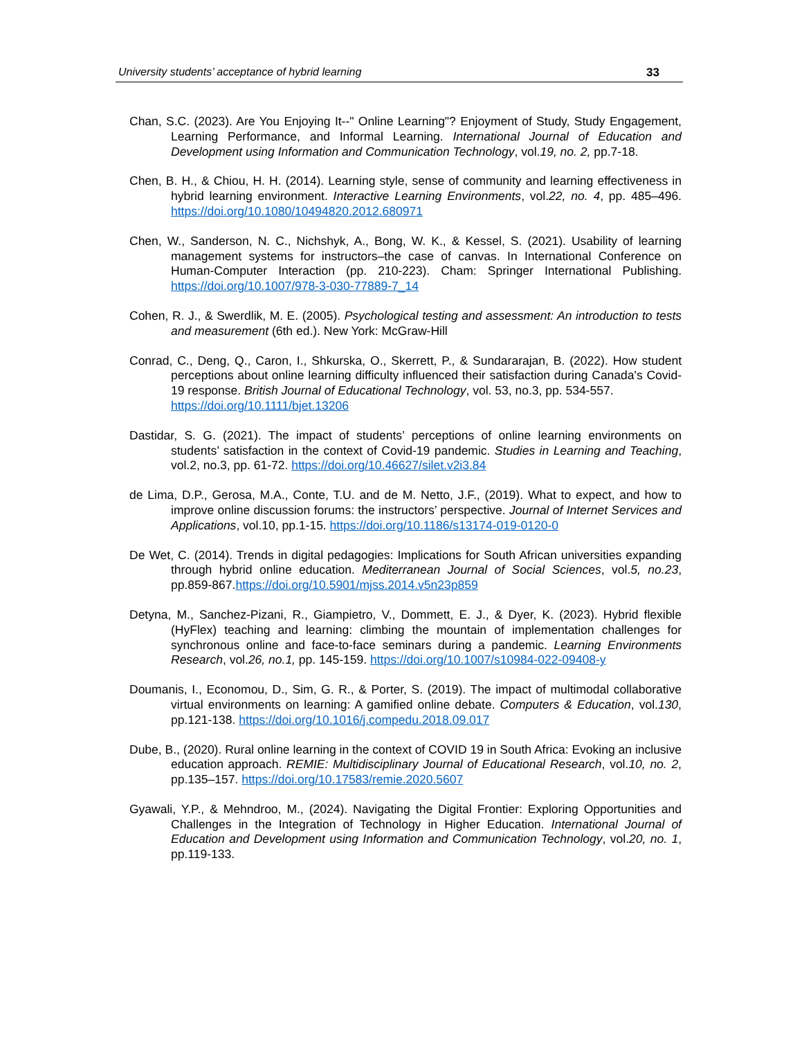University students’ acceptance of hybrid learning 33
Chan, S.C. (2023). Are You Enjoying It--" Online Learning"? Enjoyment of Study, Study Engagement, Learning Performance, and Informal Learning. International Journal of Education and Development using Information and Communication Technology, vol.19, no. 2, pp.7-18.
Chen, B. H., & Chiou, H. H. (2014). Learning style, sense of community and learning effectiveness in hybrid learning environment. Interactive Learning Environments, vol.22, no. 4, pp. 485–496. https://doi.org/10.1080/10494820.2012.680971
Chen, W., Sanderson, N. C., Nichshyk, A., Bong, W. K., & Kessel, S. (2021). Usability of learning management systems for instructors–the case of canvas. In International Conference on Human-Computer Interaction (pp. 210-223). Cham: Springer International Publishing. https://doi.org/10.1007/978-3-030-77889-7_14
Cohen, R. J., & Swerdlik, M. E. (2005). Psychological testing and assessment: An introduction to tests and measurement (6th ed.). New York: McGraw-Hill
Conrad, C., Deng, Q., Caron, I., Shkurska, O., Skerrett, P., & Sundararajan, B. (2022). How student perceptions about online learning difficulty influenced their satisfaction during Canada's Covid-19 response. British Journal of Educational Technology, vol. 53, no.3, pp. 534-557.
https://doi.org/10.1111/bjet.13206
Dastidar, S. G. (2021). The impact of students’ perceptions of online learning environments on students’ satisfaction in the context of Covid-19 pandemic. Studies in Learning and Teaching, vol.2, no.3, pp. 61-72. https://doi.org/10.46627/silet.v2i3.84
de Lima, D.P., Gerosa, M.A., Conte, T.U. and de M. Netto, J.F., (2019). What to expect, and how to improve online discussion forums: the instructors’ perspective. Journal of Internet Services and Applications, vol.10, pp.1-15. https://doi.org/10.1186/s13174-019-0120-0
De Wet, C. (2014). Trends in digital pedagogies: Implications for South African universities expanding through hybrid online education. Mediterranean Journal of Social Sciences, vol.5, no.23, pp.859-867.https://doi.org/10.5901/mjss.2014.v5n23p859
Detyna, M., Sanchez-Pizani, R., Giampietro, V., Dommett, E. J., & Dyer, K. (2023). Hybrid flexible (HyFlex) teaching and learning: climbing the mountain of implementation challenges for synchronous online and face-to-face seminars during a pandemic. Learning Environments Research, vol.26, no.1, pp. 145-159. https://doi.org/10.1007/s10984-022-09408-y
Doumanis, I., Economou, D., Sim, G. R., & Porter, S. (2019). The impact of multimodal collaborative virtual environments on learning: A gamified online debate. Computers & Education, vol.130, pp.121-138. https://doi.org/10.1016/j.compedu.2018.09.017
Dube, B., (2020). Rural online learning in the context of COVID 19 in South Africa: Evoking an inclusive education approach. REMIE: Multidisciplinary Journal of Educational Research, vol.10, no. 2, pp.135–157. https://doi.org/10.17583/remie.2020.5607
Gyawali, Y.P., & Mehndroo, M., (2024). Navigating the Digital Frontier: Exploring Opportunities and Challenges in the Integration of Technology in Higher Education. International Journal of Education and Development using Information and Communication Technology, vol.20, no. 1, pp.119-133.